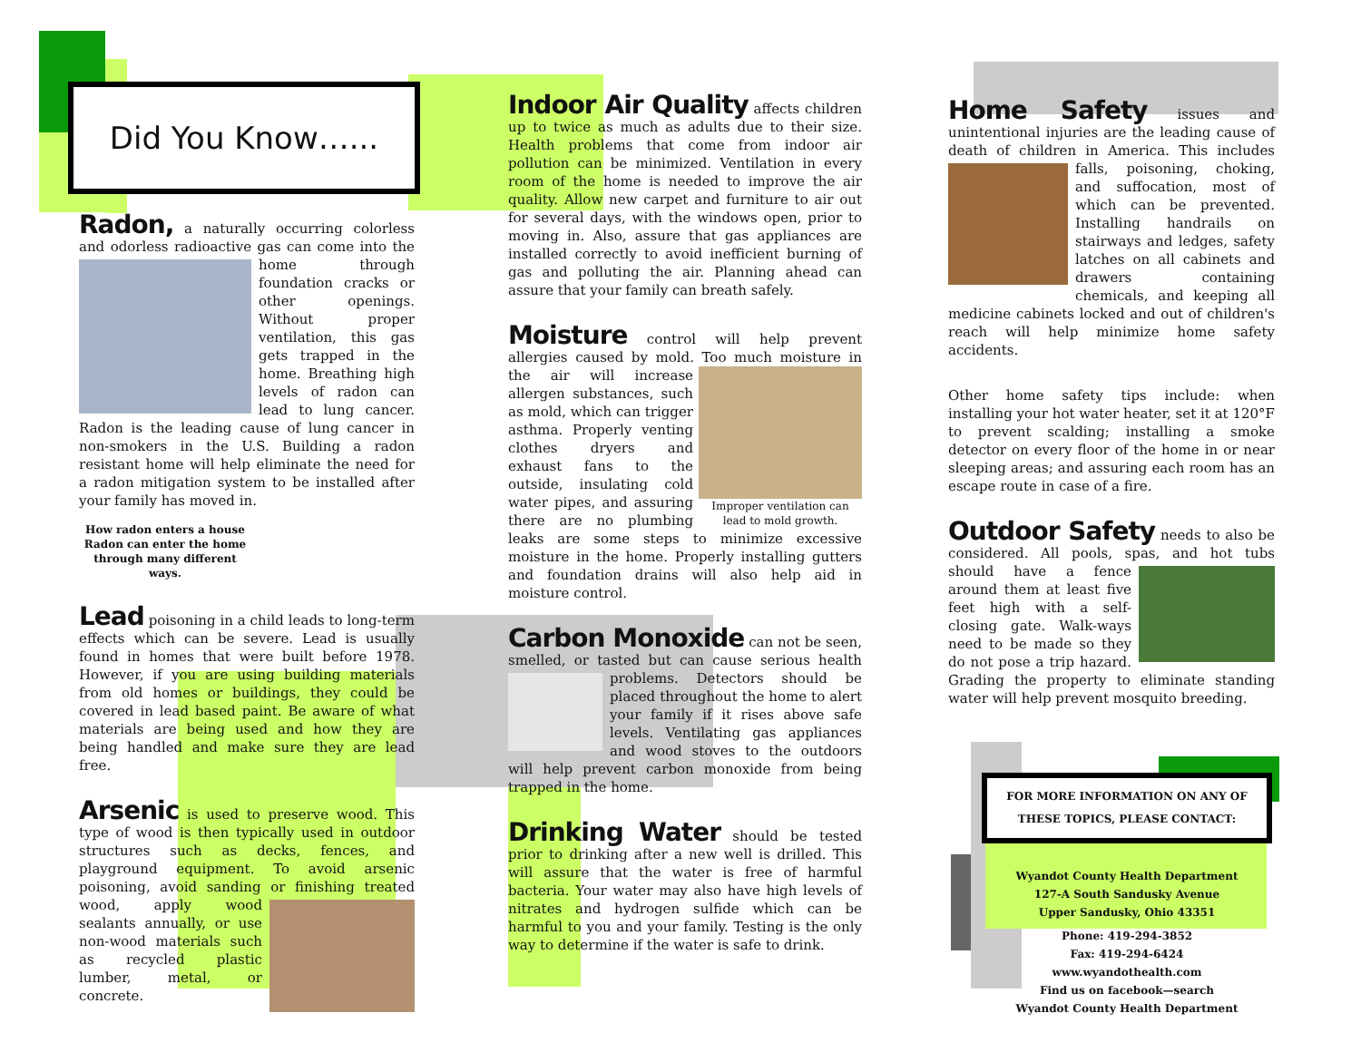Did You Know…...
Radon,
a naturally occurring colorless and odorless radioactive gas can come into the home through foundation cracks or other openings. Without proper ventilation, this gas gets trapped in the home. Breathing high levels of radon can lead to lung cancer. Radon is the leading cause of lung cancer in non-smokers in the U.S. Building a radon resistant home will help eliminate the need for a radon mitigation system to be installed after your family has moved in.
How radon enters a house
Radon can enter the home through many different ways.
Lead
poisoning in a child leads to long-term effects which can be severe. Lead is usually found in homes that were built before 1978. However, if you are using building materials from old homes or buildings, they could be covered in lead based paint. Be aware of what materials are being used and how they are being handled and make sure they are lead free.
Arsenic
is used to preserve wood. This type of wood is then typically used in outdoor structures such as decks, fences, and playground equipment. To avoid arsenic poisoning, avoid sanding or finishing treated wood, apply wood sealants annually, or use non-wood materials such as recycled plastic lumber, metal, or concrete.
Indoor Air Quality
affects children up to twice as much as adults due to their size. Health problems that come from indoor air pollution can be minimized. Ventilation in every room of the home is needed to improve the air quality. Allow new carpet and furniture to air out for several days, with the windows open, prior to moving in. Also, assure that gas appliances are installed correctly to avoid inefficient burning of gas and polluting the air. Planning ahead can assure that your family can breath safely.
Moisture
control will help prevent allergies caused by mold. Too much moisture in the Improper ventilation can lead to mold growth. air will increase allergen substances, such as mold, which can trigger asthma. Properly venting clothes dryers and exhaust fans to the outside, insulating cold water pipes, and assuring there are no plumbing leaks are some steps to minimize excessive moisture in the home. Properly installing gutters and foundation drains will also help aid in moisture control.
Carbon Monoxide
can not be seen, smelled, or tasted but can cause serious health problems. Detectors should be placed throughout the home to alert your family if it rises above safe levels. Ventilating gas appliances and wood stoves to the outdoors will help prevent carbon monoxide from being trapped in the home.
Drinking Water
should be tested prior to drinking after a new well is drilled. This will assure that the water is free of harmful bacteria. Your water may also have high levels of nitrates and hydrogen sulfide which can be harmful to you and your family. Testing is the only way to determine if the water is safe to drink.
Home Safety
issues and unintentional injuries are the leading cause of death of children in America. This includes falls, poisoning, choking, and suffocation, most of which can be prevented. Installing handrails on stairways and ledges, safety latches on all cabinets and drawers containing chemicals, and keeping all medicine cabinets locked and out of children's reach will help minimize home safety accidents.
Other home safety tips include: when installing your hot water heater, set it at 120°F to prevent scalding; installing a smoke detector on every floor of the home in or near sleeping areas; and assuring each room has an escape route in case of a fire.
Outdoor Safety
needs to also be considered. All pools, spas, and hot tubs should have a fence around them at least five feet high with a self-closing gate. Walk-ways need to be made so they do not pose a trip hazard. Grading the property to eliminate standing water will help prevent mosquito breeding.
FOR MORE INFORMATION ON ANY OF THESE TOPICS, PLEASE CONTACT:
Wyandot County Health Department
127-A South Sandusky Avenue
Upper Sandusky, Ohio 43351
Phone: 419-294-3852
Fax: 419-294-6424
www.wyandothealth.com
Find us on facebook—search
Wyandot County Health Department